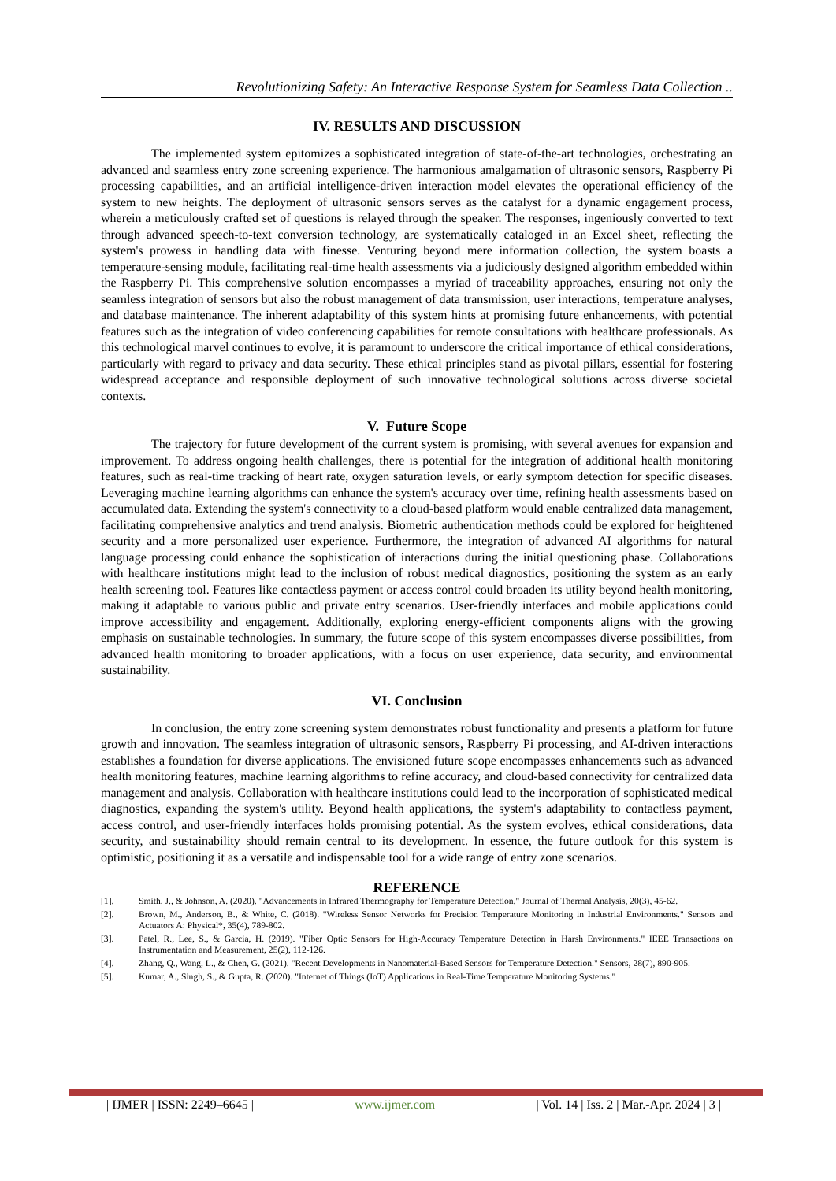Revolutionizing Safety: An Interactive Response System for Seamless Data Collection ..
IV. RESULTS AND DISCUSSION
The implemented system epitomizes a sophisticated integration of state-of-the-art technologies, orchestrating an advanced and seamless entry zone screening experience. The harmonious amalgamation of ultrasonic sensors, Raspberry Pi processing capabilities, and an artificial intelligence-driven interaction model elevates the operational efficiency of the system to new heights. The deployment of ultrasonic sensors serves as the catalyst for a dynamic engagement process, wherein a meticulously crafted set of questions is relayed through the speaker. The responses, ingeniously converted to text through advanced speech-to-text conversion technology, are systematically cataloged in an Excel sheet, reflecting the system's prowess in handling data with finesse. Venturing beyond mere information collection, the system boasts a temperature-sensing module, facilitating real-time health assessments via a judiciously designed algorithm embedded within the Raspberry Pi. This comprehensive solution encompasses a myriad of traceability approaches, ensuring not only the seamless integration of sensors but also the robust management of data transmission, user interactions, temperature analyses, and database maintenance. The inherent adaptability of this system hints at promising future enhancements, with potential features such as the integration of video conferencing capabilities for remote consultations with healthcare professionals. As this technological marvel continues to evolve, it is paramount to underscore the critical importance of ethical considerations, particularly with regard to privacy and data security. These ethical principles stand as pivotal pillars, essential for fostering widespread acceptance and responsible deployment of such innovative technological solutions across diverse societal contexts.
V. Future Scope
The trajectory for future development of the current system is promising, with several avenues for expansion and improvement. To address ongoing health challenges, there is potential for the integration of additional health monitoring features, such as real-time tracking of heart rate, oxygen saturation levels, or early symptom detection for specific diseases. Leveraging machine learning algorithms can enhance the system's accuracy over time, refining health assessments based on accumulated data. Extending the system's connectivity to a cloud-based platform would enable centralized data management, facilitating comprehensive analytics and trend analysis. Biometric authentication methods could be explored for heightened security and a more personalized user experience. Furthermore, the integration of advanced AI algorithms for natural language processing could enhance the sophistication of interactions during the initial questioning phase. Collaborations with healthcare institutions might lead to the inclusion of robust medical diagnostics, positioning the system as an early health screening tool. Features like contactless payment or access control could broaden its utility beyond health monitoring, making it adaptable to various public and private entry scenarios. User-friendly interfaces and mobile applications could improve accessibility and engagement. Additionally, exploring energy-efficient components aligns with the growing emphasis on sustainable technologies. In summary, the future scope of this system encompasses diverse possibilities, from advanced health monitoring to broader applications, with a focus on user experience, data security, and environmental sustainability.
VI. Conclusion
In conclusion, the entry zone screening system demonstrates robust functionality and presents a platform for future growth and innovation. The seamless integration of ultrasonic sensors, Raspberry Pi processing, and AI-driven interactions establishes a foundation for diverse applications. The envisioned future scope encompasses enhancements such as advanced health monitoring features, machine learning algorithms to refine accuracy, and cloud-based connectivity for centralized data management and analysis. Collaboration with healthcare institutions could lead to the incorporation of sophisticated medical diagnostics, expanding the system's utility. Beyond health applications, the system's adaptability to contactless payment, access control, and user-friendly interfaces holds promising potential. As the system evolves, ethical considerations, data security, and sustainability should remain central to its development. In essence, the future outlook for this system is optimistic, positioning it as a versatile and indispensable tool for a wide range of entry zone scenarios.
REFERENCE
[1]. Smith, J., & Johnson, A. (2020). "Advancements in Infrared Thermography for Temperature Detection." Journal of Thermal Analysis, 20(3), 45-62.
[2]. Brown, M., Anderson, B., & White, C. (2018). "Wireless Sensor Networks for Precision Temperature Monitoring in Industrial Environments." Sensors and Actuators A: Physical*, 35(4), 789-802.
[3]. Patel, R., Lee, S., & Garcia, H. (2019). "Fiber Optic Sensors for High-Accuracy Temperature Detection in Harsh Environments." IEEE Transactions on Instrumentation and Measurement, 25(2), 112-126.
[4]. Zhang, Q., Wang, L., & Chen, G. (2021). "Recent Developments in Nanomaterial-Based Sensors for Temperature Detection." Sensors, 28(7), 890-905.
[5]. Kumar, A., Singh, S., & Gupta, R. (2020). "Internet of Things (IoT) Applications in Real-Time Temperature Monitoring Systems."
| IJMER | ISSN: 2249–6645 | www.ijmer.com | Vol. 14 | Iss. 2 | Mar.-Apr. 2024 | 3 |